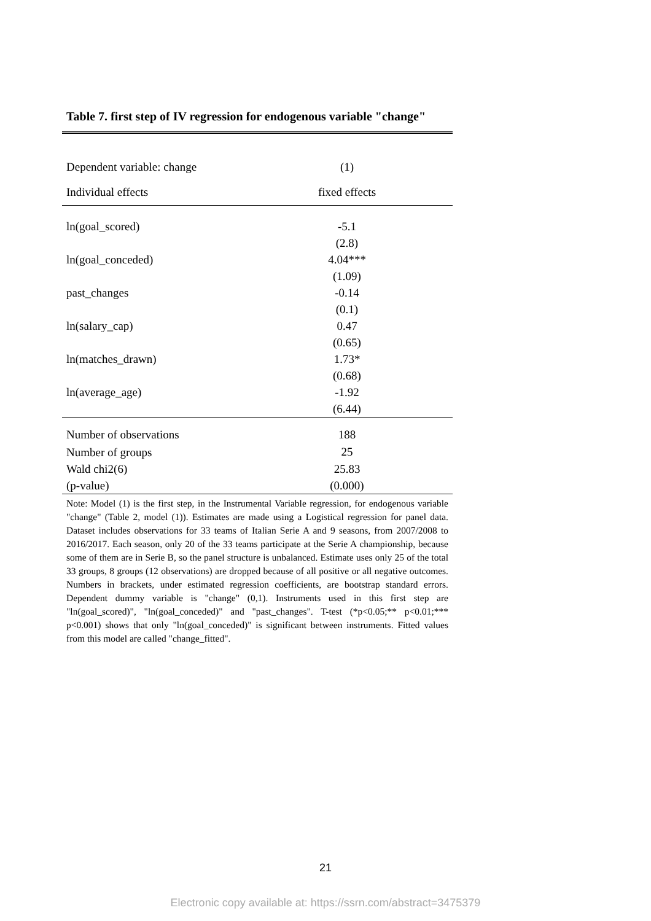Table 7. first step of IV regression for endogenous variable "change"
| Dependent variable: change | (1) |
| Individual effects | fixed effects |
| ln(goal_scored) | -5.1 |
| | (2.8) |
| ln(goal_conceded) | 4.04*** |
| | (1.09) |
| past_changes | -0.14 |
| | (0.1) |
| ln(salary_cap) | 0.47 |
| | (0.65) |
| ln(matches_drawn) | 1.73* |
| | (0.68) |
| ln(average_age) | -1.92 |
| | (6.44) |
| Number of observations | 188 |
| Number of groups | 25 |
| Wald chi2(6) | 25.83 |
| (p-value) | (0.000) |
Note: Model (1) is the first step, in the Instrumental Variable regression, for endogenous variable "change" (Table 2, model (1)). Estimates are made using a Logistical regression for panel data. Dataset includes observations for 33 teams of Italian Serie A and 9 seasons, from 2007/2008 to 2016/2017. Each season, only 20 of the 33 teams participate at the Serie A championship, because some of them are in Serie B, so the panel structure is unbalanced. Estimate uses only 25 of the total 33 groups, 8 groups (12 observations) are dropped because of all positive or all negative outcomes. Numbers in brackets, under estimated regression coefficients, are bootstrap standard errors. Dependent dummy variable is "change" (0,1). Instruments used in this first step are "ln(goal_scored)", "ln(goal_conceded)" and "past_changes". T-test (*p<0.05;** p<0.01;*** p<0.001) shows that only "ln(goal_conceded)" is significant between instruments. Fitted values from this model are called "change_fitted".
21
Electronic copy available at: https://ssrn.com/abstract=3475379